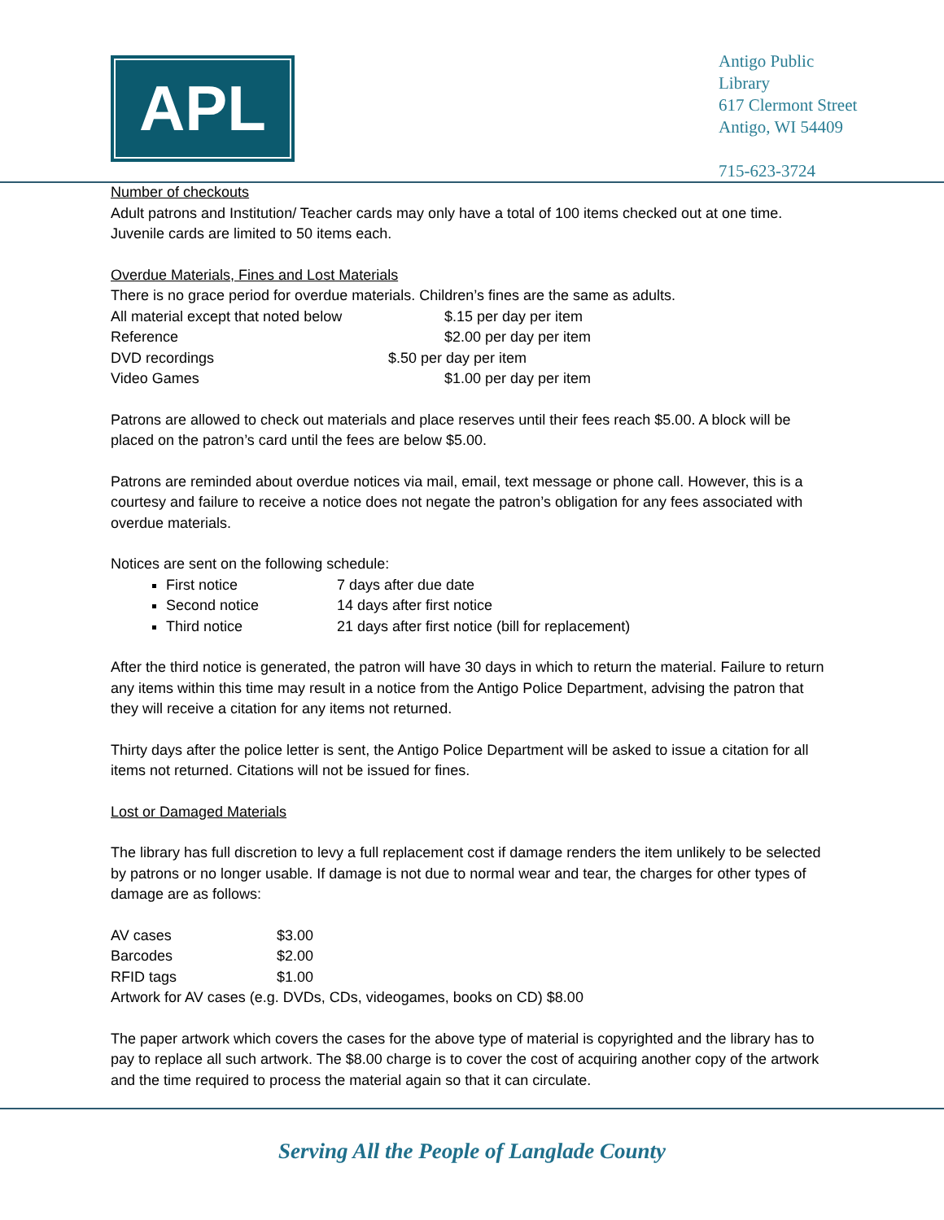APL
Antigo Public
Library
617 Clermont Street
Antigo, WI 54409
715-623-3724
Number of checkouts
Adult patrons and Institution/ Teacher cards may only have a total of 100 items checked out at one time. Juvenile cards are limited to 50 items each.
Overdue Materials, Fines and Lost Materials
There is no grace period for overdue materials. Children’s fines are the same as adults.
All material except that noted below $.15 per day per item
Reference $2.00 per day per item
DVD recordings $.50 per day per item
Video Games $1.00 per day per item
Patrons are allowed to check out materials and place reserves until their fees reach $5.00. A block will be placed on the patron’s card until the fees are below $5.00.
Patrons are reminded about overdue notices via mail, email, text message or phone call. However, this is a courtesy and failure to receive a notice does not negate the patron’s obligation for any fees associated with overdue materials.
Notices are sent on the following schedule:
First notice 7 days after due date
Second notice 14 days after first notice
Third notice 21 days after first notice (bill for replacement)
After the third notice is generated, the patron will have 30 days in which to return the material. Failure to return any items within this time may result in a notice from the Antigo Police Department, advising the patron that they will receive a citation for any items not returned.
Thirty days after the police letter is sent, the Antigo Police Department will be asked to issue a citation for all items not returned. Citations will not be issued for fines.
Lost or Damaged Materials
The library has full discretion to levy a full replacement cost if damage renders the item unlikely to be selected by patrons or no longer usable. If damage is not due to normal wear and tear, the charges for other types of damage are as follows:
AV cases $3.00
Barcodes $2.00
RFID tags $1.00
Artwork for AV cases (e.g. DVDs, CDs, videogames, books on CD) $8.00
The paper artwork which covers the cases for the above type of material is copyrighted and the library has to pay to replace all such artwork. The $8.00 charge is to cover the cost of acquiring another copy of the artwork and the time required to process the material again so that it can circulate.
Serving All the People of Langlade County